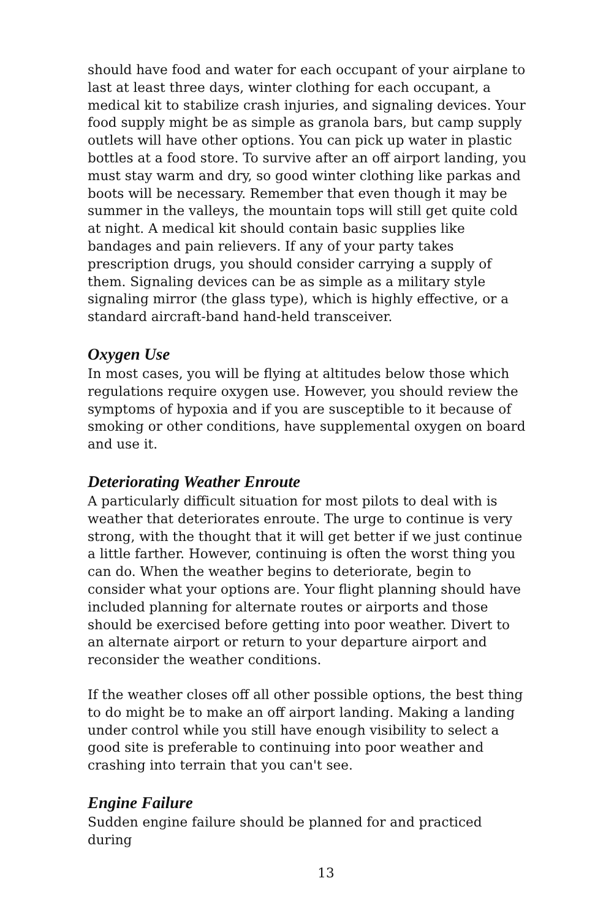should have food and water for each occupant of your airplane to last at least three days, winter clothing for each occupant, a medical kit to stabilize crash injuries, and signaling devices. Your food supply might be as simple as granola bars, but camp supply outlets will have other options. You can pick up water in plastic bottles at a food store. To survive after an off airport landing, you must stay warm and dry, so good winter clothing like parkas and boots will be necessary. Remember that even though it may be summer in the valleys, the mountain tops will still get quite cold at night. A medical kit should contain basic supplies like bandages and pain relievers. If any of your party takes prescription drugs, you should consider carrying a supply of them. Signaling devices can be as simple as a military style signaling mirror (the glass type), which is highly effective, or a standard aircraft-band hand-held transceiver.
Oxygen Use
In most cases, you will be flying at altitudes below those which regulations require oxygen use. However, you should review the symptoms of hypoxia and if you are susceptible to it because of smoking or other conditions, have supplemental oxygen on board and use it.
Deteriorating Weather Enroute
A particularly difficult situation for most pilots to deal with is weather that deteriorates enroute. The urge to continue is very strong, with the thought that it will get better if we just continue a little farther. However, continuing is often the worst thing you can do. When the weather begins to deteriorate, begin to consider what your options are. Your flight planning should have included planning for alternate routes or airports and those should be exercised before getting into poor weather. Divert to an alternate airport or return to your departure airport and reconsider the weather conditions.
If the weather closes off all other possible options, the best thing to do might be to make an off airport landing. Making a landing under control while you still have enough visibility to select a good site is preferable to continuing into poor weather and crashing into terrain that you can't see.
Engine Failure
Sudden engine failure should be planned for and practiced during
13